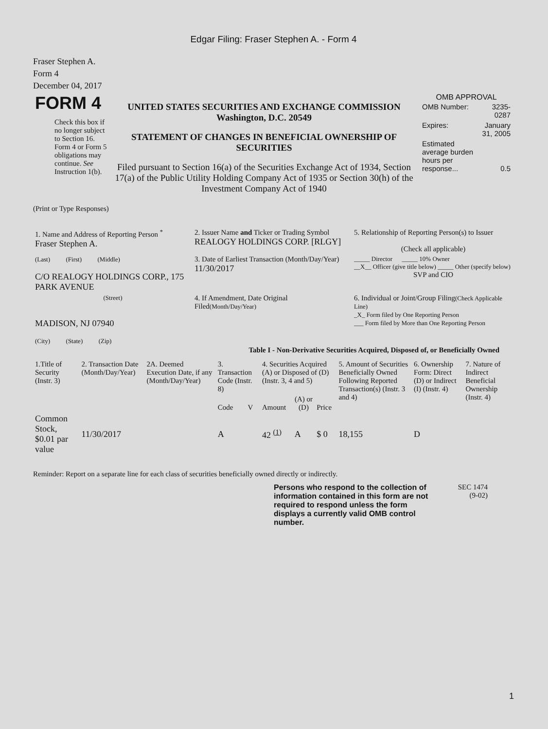Edgar Filing: Fraser Stephen A. - Form 4
Fraser Stephen A.
Form 4
December 04, 2017
| FORM 4 Check this box if no longer subject to Section 16. Form 4 or Form 5 obligations may continue. See Instruction 1(b). | UNITED STATES SECURITIES AND EXCHANGE COMMISSION Washington, D.C. 20549 STATEMENT OF CHANGES IN BENEFICIAL OWNERSHIP OF SECURITIES Filed pursuant to Section 16(a) of the Securities Exchange Act of 1934, Section 17(a) of the Public Utility Holding Company Act of 1935 or Section 30(h) of the Investment Company Act of 1940 | OMB APPROVAL / OMB Number: / 3235-0287 / / Expires: / January 31, 2005 / / Estimated average burden hours per response... / 0.5 / |
(Print or Type Responses)
| 1. Name and Address of Reporting Person <sup>*</sup> Fraser Stephen A. | 2. Issuer Name and Ticker or Trading Symbol REALOGY HOLDINGS CORP. [RLGY] | 5. Relationship of Reporting Person(s) to Issuer (Check all applicable) |
| (Last) (First) (Middle) C/O REALOGY HOLDINGS CORP., 175 PARK AVENUE | 3. Date of Earliest Transaction (Month/Day/Year) 11/30/2017 | _____ Director _____ 10% Owner __X__ Officer (give title below) _____ Other (specify below) SVP and CIO |
| (Street) MADISON, NJ 07940 (City) (State) (Zip) | 4. If Amendment, Date Original Filed (Month/Day/Year) | 6. Individual or Joint/Group Filing (Check Applicable Line) _X_ Form filed by One Reporting Person ___ Form filed by More than One Reporting Person |
Table I - Non-Derivative Securities Acquired, Disposed of, or Beneficially Owned
| 1.Title of Security (Instr. 3) | 2. Transaction Date (Month/Day/Year) | 2A. Deemed Execution Date, if any (Month/Day/Year) | 3. Transaction Code (Instr. 8) | | 4. Securities Acquired (A) or Disposed of (D) (Instr. 3, 4 and 5) | | | 5. Amount of Securities Beneficially Owned Following Reported Transaction(s) (Instr. 3 and 4) | 6. Ownership Form: Direct (D) or Indirect (I) (Instr. 4) | 7. Nature of Indirect Beneficial Ownership (Instr. 4) |
| --- | --- | --- | --- | --- | --- | --- | --- | --- | --- | --- |
| | | | Code | V | Amount | (A) or (D) | Price | | | |
| Common Stock, $0.01 par value | 11/30/2017 | | A | | 42 <sup>(1)</sup> | A | $ 0 | 18,155 | D | |
Reminder: Report on a separate line for each class of securities beneficially owned directly or indirectly.
Persons who respond to the collection of information contained in this form are not required to respond unless the form displays a currently valid OMB control number.
SEC 1474
(9-02)
1